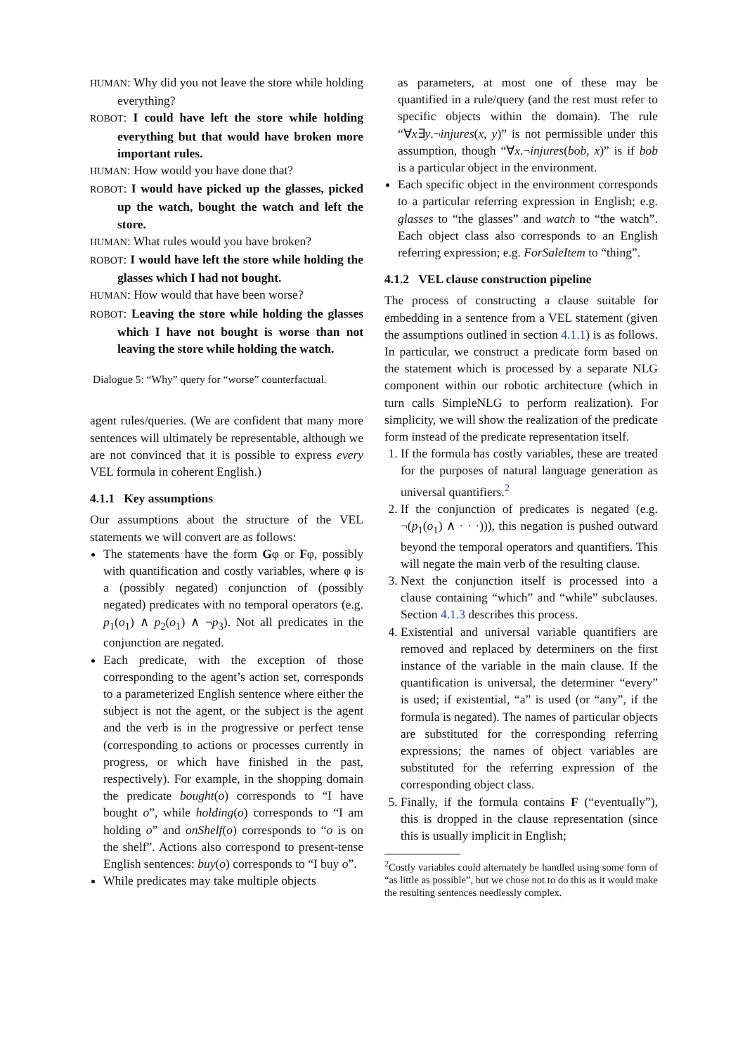HUMAN: Why did you not leave the store while holding everything?
ROBOT: I could have left the store while holding everything but that would have broken more important rules.
HUMAN: How would you have done that?
ROBOT: I would have picked up the glasses, picked up the watch, bought the watch and left the store.
HUMAN: What rules would you have broken?
ROBOT: I would have left the store while holding the glasses which I had not bought.
HUMAN: How would that have been worse?
ROBOT: Leaving the store while holding the glasses which I have not bought is worse than not leaving the store while holding the watch.
Dialogue 5: “Why” query for “worse” counterfactual.
agent rules/queries. (We are confident that many more sentences will ultimately be representable, although we are not convinced that it is possible to express every VEL formula in coherent English.)
4.1.1 Key assumptions
Our assumptions about the structure of the VEL statements we will convert are as follows:
The statements have the form Gφ or Fφ, possibly with quantification and costly variables, where φ is a (possibly negated) conjunction of (possibly negated) predicates with no temporal operators (e.g. p<sub>1</sub>(o<sub>1</sub>) ∧ p<sub>2</sub>(o<sub>1</sub>) ∧ ¬p<sub>3</sub>). Not all predicates in the conjunction are negated.
Each predicate, with the exception of those corresponding to the agent’s action set, corresponds to a parameterized English sentence where either the subject is not the agent, or the subject is the agent and the verb is in the progressive or perfect tense (corresponding to actions or processes currently in progress, or which have finished in the past, respectively). For example, in the shopping domain the predicate bought(o) corresponds to “I have bought o”, while holding(o) corresponds to “I am holding o” and onShelf(o) corresponds to “o is on the shelf”. Actions also correspond to present-tense English sentences: buy(o) corresponds to “I buy o”.
While predicates may take multiple objects
as parameters, at most one of these may be quantified in a rule/query (and the rest must refer to specific objects within the domain). The rule “∀x∃y.¬injures(x, y)” is not permissible under this assumption, though “∀x.¬injures(bob, x)” is if bob is a particular object in the environment.
Each specific object in the environment corresponds to a particular referring expression in English; e.g. glasses to “the glasses” and watch to “the watch”. Each object class also corresponds to an English referring expression; e.g. ForSaleItem to “thing”.
4.1.2 VEL clause construction pipeline
The process of constructing a clause suitable for embedding in a sentence from a VEL statement (given the assumptions outlined in section 4.1.1) is as follows. In particular, we construct a predicate form based on the statement which is processed by a separate NLG component within our robotic architecture (which in turn calls SimpleNLG to perform realization). For simplicity, we will show the realization of the predicate form instead of the predicate representation itself.
1. If the formula has costly variables, these are treated for the purposes of natural language generation as universal quantifiers.<sup>2</sup>
2. If the conjunction of predicates is negated (e.g. ¬(p<sub>1</sub>(o<sub>1</sub>) ∧ · · ·))), this negation is pushed outward beyond the temporal operators and quantifiers. This will negate the main verb of the resulting clause.
3. Next the conjunction itself is processed into a clause containing “which” and “while” subclauses. Section 4.1.3 describes this process.
4. Existential and universal variable quantifiers are removed and replaced by determiners on the first instance of the variable in the main clause. If the quantification is universal, the determiner “every” is used; if existential, “a” is used (or “any”, if the formula is negated). The names of particular objects are substituted for the corresponding referring expressions; the names of object variables are substituted for the referring expression of the corresponding object class.
5. Finally, if the formula contains F (“eventually”), this is dropped in the clause representation (since this is usually implicit in English;
<sup>2</sup> Costly variables could alternately be handled using some form of “as little as possible”, but we chose not to do this as it would make the resulting sentences needlessly complex.